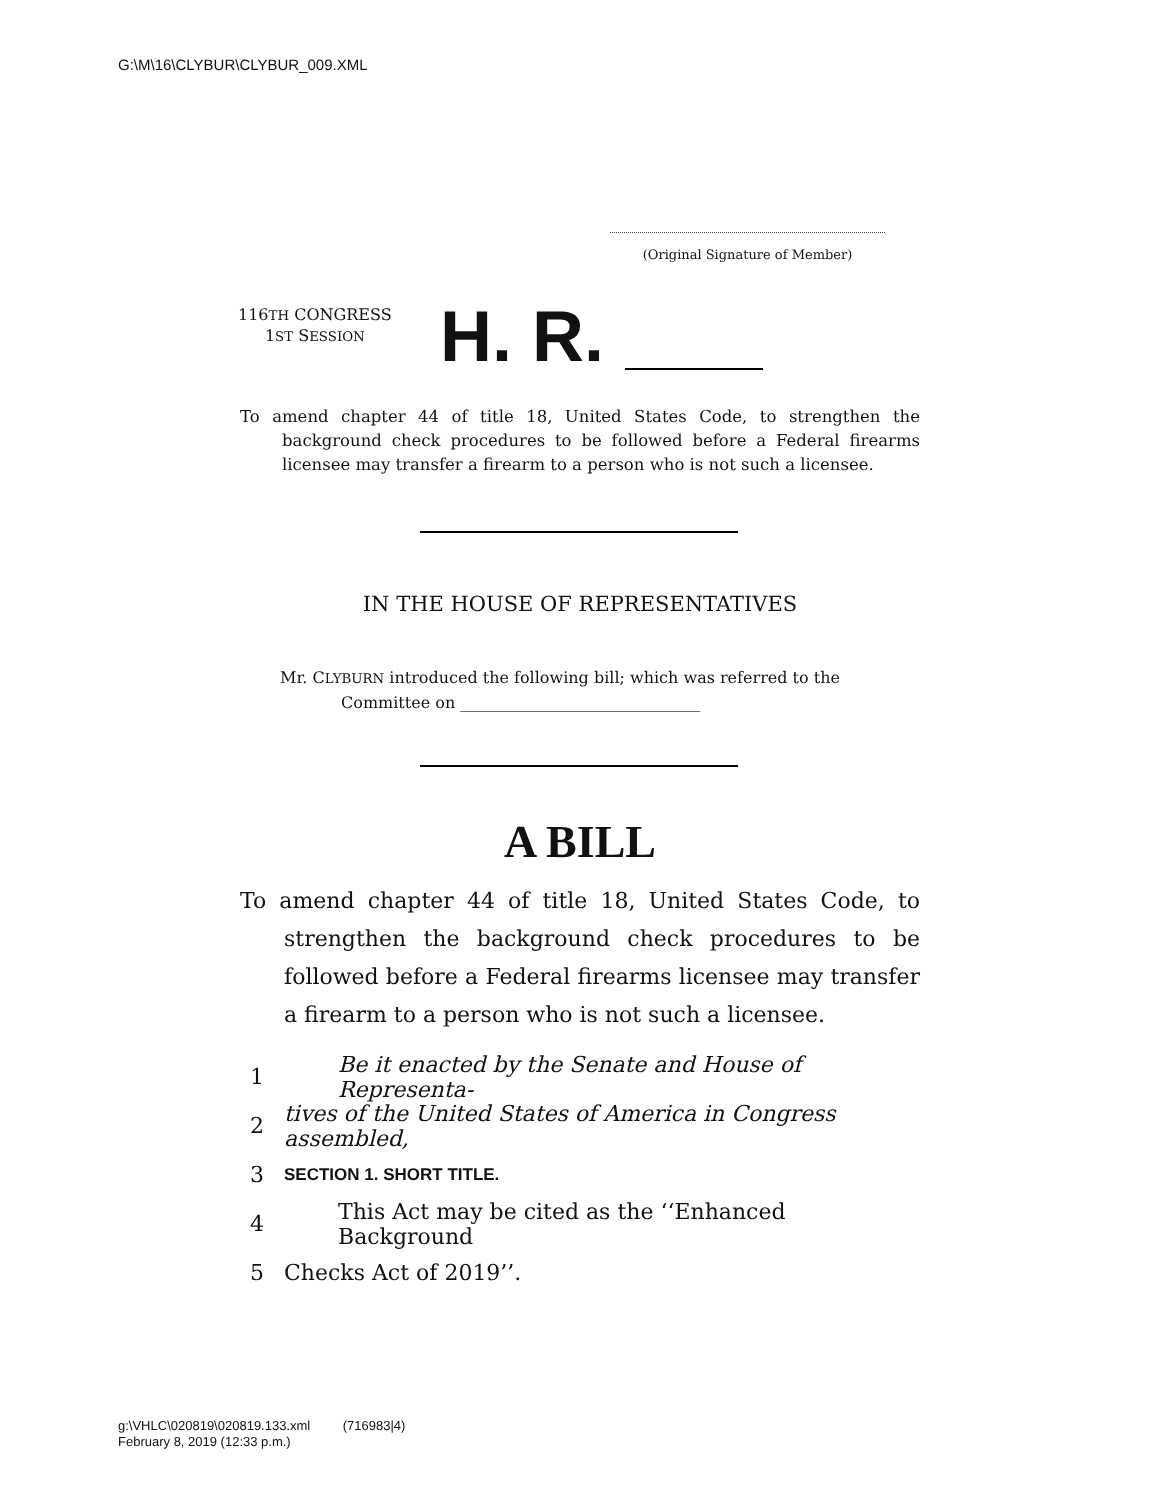G:\M\16\CLYBUR\CLYBUR_009.XML
(Original Signature of Member)
116TH CONGRESS
1ST SESSION
H. R.
To amend chapter 44 of title 18, United States Code, to strengthen the background check procedures to be followed before a Federal firearms licensee may transfer a firearm to a person who is not such a licensee.
IN THE HOUSE OF REPRESENTATIVES
Mr. CLYBURN introduced the following bill; which was referred to the
Committee on ______________________________
A BILL
To amend chapter 44 of title 18, United States Code, to strengthen the background check procedures to be followed before a Federal firearms licensee may transfer a firearm to a person who is not such a licensee.
1 Be it enacted by the Senate and House of Representa-
2 tives of the United States of America in Congress assembled,
3 SECTION 1. SHORT TITLE.
4 This Act may be cited as the ‘‘Enhanced Background
5 Checks Act of 2019’’.
g:\VHLC\020819\020819.133.xml (716983|4)
February 8, 2019 (12:33 p.m.)